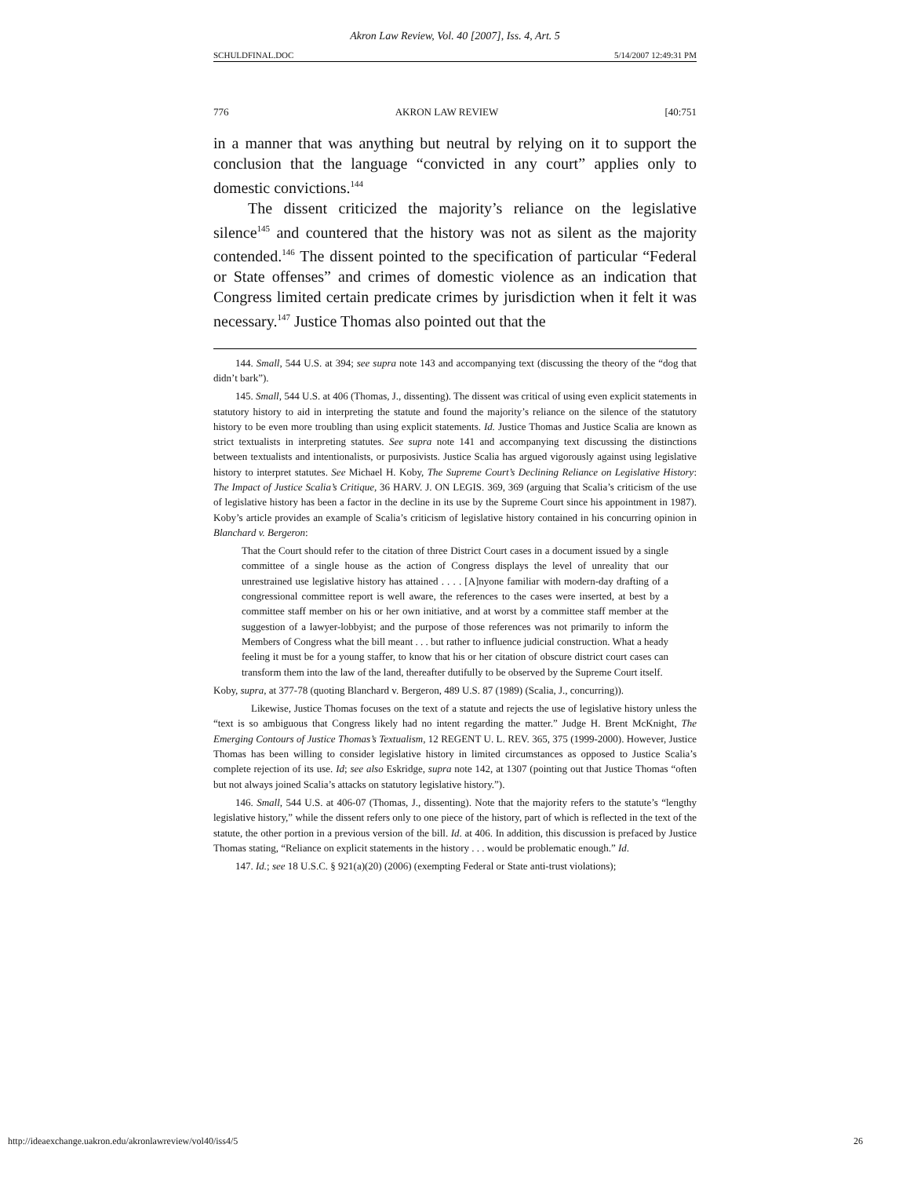Akron Law Review, Vol. 40 [2007], Iss. 4, Art. 5
SCHULDFINAL.DOC 5/14/2007 12:49:31 PM
776 AKRON LAW REVIEW [40:751
in a manner that was anything but neutral by relying on it to support the conclusion that the language “convicted in any court” applies only to domestic convictions.<sup>144</sup>
The dissent criticized the majority’s reliance on the legislative silence<sup>145</sup> and countered that the history was not as silent as the majority contended.<sup>146</sup> The dissent pointed to the specification of particular “Federal or State offenses” and crimes of domestic violence as an indication that Congress limited certain predicate crimes by jurisdiction when it felt it was necessary.<sup>147</sup> Justice Thomas also pointed out that the
144. Small, 544 U.S. at 394; see supra note 143 and accompanying text (discussing the theory of the “dog that didn’t bark”).
145. Small, 544 U.S. at 406 (Thomas, J., dissenting). The dissent was critical of using even explicit statements in statutory history to aid in interpreting the statute and found the majority’s reliance on the silence of the statutory history to be even more troubling than using explicit statements. Id. Justice Thomas and Justice Scalia are known as strict textualists in interpreting statutes. See supra note 141 and accompanying text discussing the distinctions between textualists and intentionalists, or purposivists. Justice Scalia has argued vigorously against using legislative history to interpret statutes. See Michael H. Koby, The Supreme Court’s Declining Reliance on Legislative History: The Impact of Justice Scalia’s Critique, 36 HARV. J. ON LEGIS. 369, 369 (arguing that Scalia’s criticism of the use of legislative history has been a factor in the decline in its use by the Supreme Court since his appointment in 1987). Koby’s article provides an example of Scalia’s criticism of legislative history contained in his concurring opinion in Blanchard v. Bergeron:
That the Court should refer to the citation of three District Court cases in a document issued by a single committee of a single house as the action of Congress displays the level of unreality that our unrestrained use legislative history has attained . . . . [A]nyone familiar with modern-day drafting of a congressional committee report is well aware, the references to the cases were inserted, at best by a committee staff member on his or her own initiative, and at worst by a committee staff member at the suggestion of a lawyer-lobbyist; and the purpose of those references was not primarily to inform the Members of Congress what the bill meant . . . but rather to influence judicial construction. What a heady feeling it must be for a young staffer, to know that his or her citation of obscure district court cases can transform them into the law of the land, thereafter dutifully to be observed by the Supreme Court itself.
Koby, supra, at 377-78 (quoting Blanchard v. Bergeron, 489 U.S. 87 (1989) (Scalia, J., concurring)).
Likewise, Justice Thomas focuses on the text of a statute and rejects the use of legislative history unless the “text is so ambiguous that Congress likely had no intent regarding the matter.” Judge H. Brent McKnight, The Emerging Contours of Justice Thomas’s Textualism, 12 REGENT U. L. REV. 365, 375 (1999-2000). However, Justice Thomas has been willing to consider legislative history in limited circumstances as opposed to Justice Scalia’s complete rejection of its use. Id; see also Eskridge, supra note 142, at 1307 (pointing out that Justice Thomas “often but not always joined Scalia’s attacks on statutory legislative history.”).
146. Small, 544 U.S. at 406-07 (Thomas, J., dissenting). Note that the majority refers to the statute’s “lengthy legislative history,” while the dissent refers only to one piece of the history, part of which is reflected in the text of the statute, the other portion in a previous version of the bill. Id. at 406. In addition, this discussion is prefaced by Justice Thomas stating, “Reliance on explicit statements in the history . . . would be problematic enough.” Id.
147. Id.; see 18 U.S.C. § 921(a)(20) (2006) (exempting Federal or State anti-trust violations);
http://ideaexchange.uakron.edu/akronlawreview/vol40/iss4/5 26